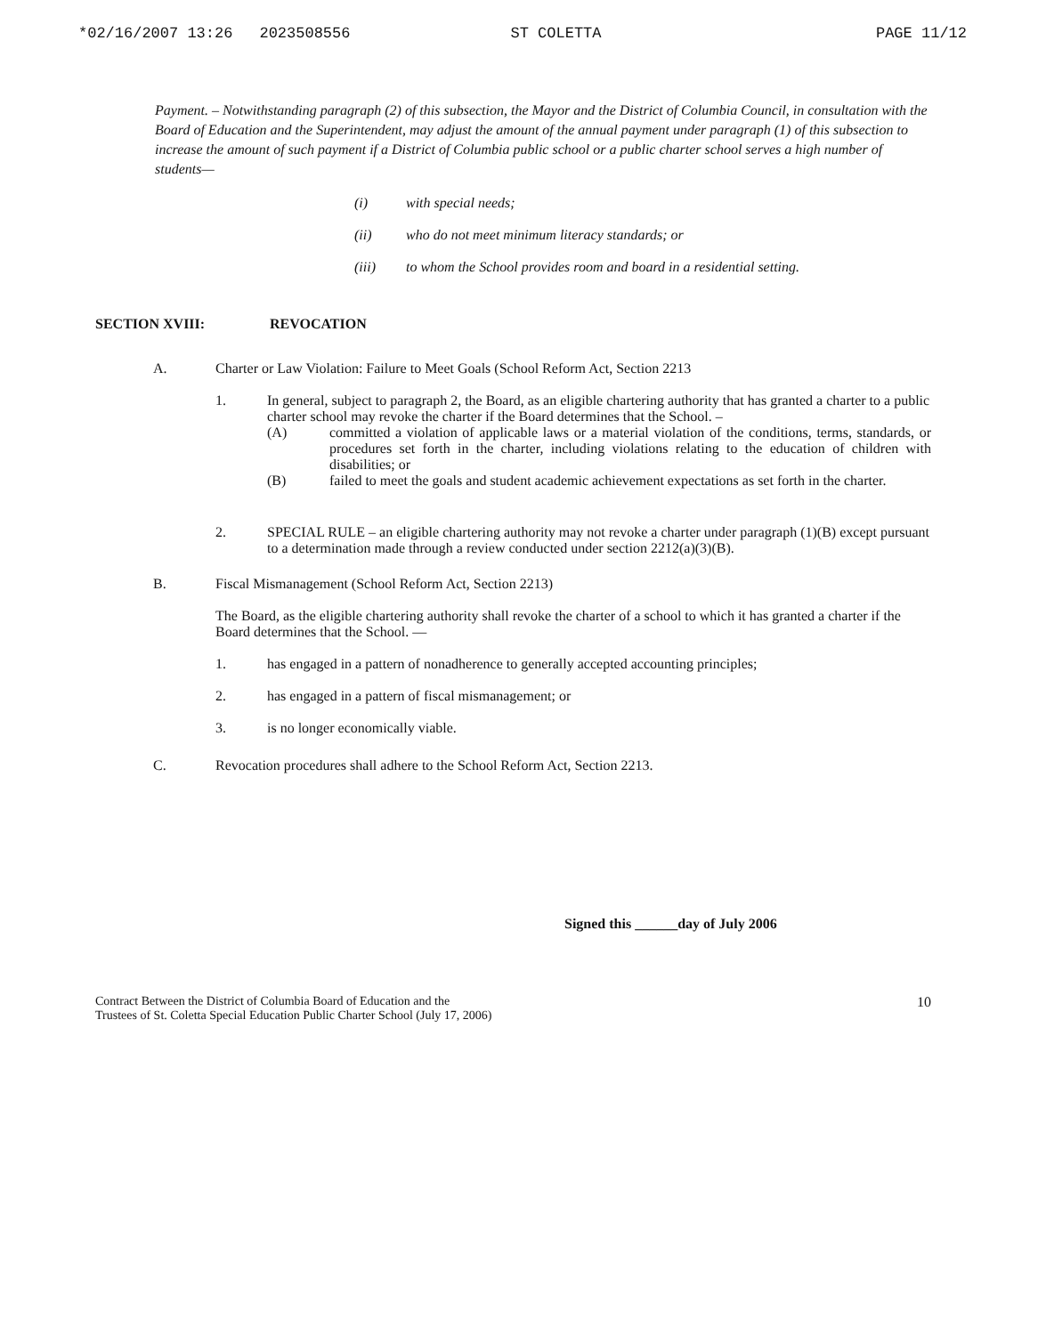*02/16/2007 13:26 2023508556 ST COLETTA PAGE 11/12
Payment. – Notwithstanding paragraph (2) of this subsection, the Mayor and the District of Columbia Council, in consultation with the Board of Education and the Superintendent, may adjust the amount of the annual payment under paragraph (1) of this subsection to increase the amount of such payment if a District of Columbia public school or a public charter school serves a high number of students—
(i) with special needs;
(ii) who do not meet minimum literacy standards; or
(iii) to whom the School provides room and board in a residential setting.
SECTION XVIII: REVOCATION
A. Charter or Law Violation: Failure to Meet Goals (School Reform Act, Section 2213
1. In general, subject to paragraph 2, the Board, as an eligible chartering authority that has granted a charter to a public charter school may revoke the charter if the Board determines that the School. –
(A) committed a violation of applicable laws or a material violation of the conditions, terms, standards, or procedures set forth in the charter, including violations relating to the education of children with disabilities; or
(B) failed to meet the goals and student academic achievement expectations as set forth in the charter.
2. SPECIAL RULE – an eligible chartering authority may not revoke a charter under paragraph (1)(B) except pursuant to a determination made through a review conducted under section 2212(a)(3)(B).
B. Fiscal Mismanagement (School Reform Act, Section 2213)
The Board, as the eligible chartering authority shall revoke the charter of a school to which it has granted a charter if the Board determines that the School. —
1. has engaged in a pattern of nonadherence to generally accepted accounting principles;
2. has engaged in a pattern of fiscal mismanagement; or
3. is no longer economically viable.
C. Revocation procedures shall adhere to the School Reform Act, Section 2213.
Signed this ______day of July 2006
Contract Between the District of Columbia Board of Education and the
Trustees of St. Coletta Special Education Public Charter School (July 17, 2006)
10